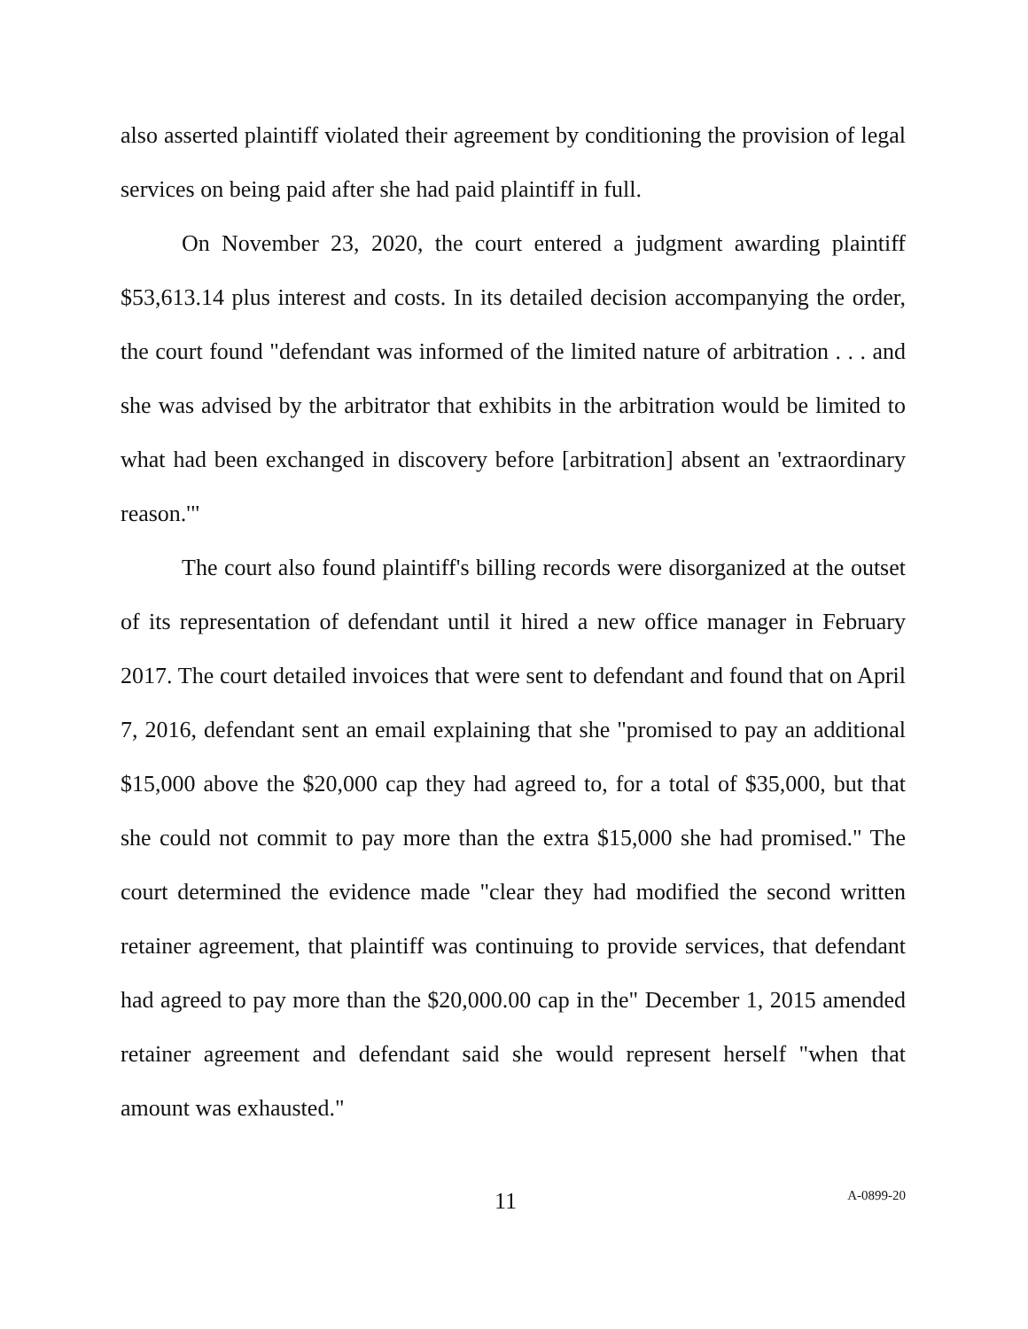also asserted plaintiff violated their agreement by conditioning the provision of legal services on being paid after she had paid plaintiff in full.
On November 23, 2020, the court entered a judgment awarding plaintiff $53,613.14 plus interest and costs. In its detailed decision accompanying the order, the court found "defendant was informed of the limited nature of arbitration . . . and she was advised by the arbitrator that exhibits in the arbitration would be limited to what had been exchanged in discovery before [arbitration] absent an 'extraordinary reason.'"
The court also found plaintiff's billing records were disorganized at the outset of its representation of defendant until it hired a new office manager in February 2017. The court detailed invoices that were sent to defendant and found that on April 7, 2016, defendant sent an email explaining that she "promised to pay an additional $15,000 above the $20,000 cap they had agreed to, for a total of $35,000, but that she could not commit to pay more than the extra $15,000 she had promised." The court determined the evidence made "clear they had modified the second written retainer agreement, that plaintiff was continuing to provide services, that defendant had agreed to pay more than the $20,000.00 cap in the" December 1, 2015 amended retainer agreement and defendant said she would represent herself "when that amount was exhausted."
11 A-0899-20